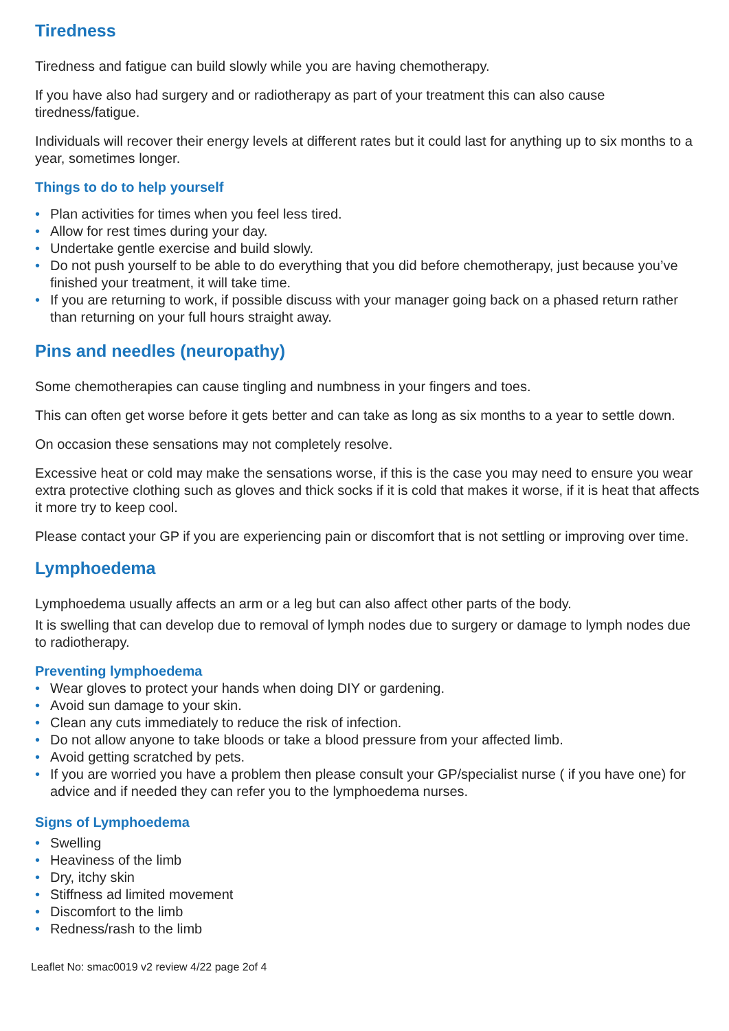Tiredness
Tiredness and fatigue can build slowly while you are having chemotherapy.
If you have also had surgery and or radiotherapy as part of your treatment this can also cause tiredness/fatigue.
Individuals will recover their energy levels at different rates but it could last for anything up to six months to a year, sometimes longer.
Things to do to help yourself
• Plan activities for times when you feel less tired.
• Allow for rest times during your day.
• Undertake gentle exercise and build slowly.
• Do not push yourself to be able to do everything that you did before chemotherapy, just because you’ve finished your treatment, it will take time.
• If you are returning to work, if possible discuss with your manager going back on a phased return rather than returning on your full hours straight away.
Pins and needles (neuropathy)
Some chemotherapies can cause tingling and numbness in your fingers and toes.
This can often get worse before it gets better and can take as long as six months to a year to settle down.
On occasion these sensations may not completely resolve.
Excessive heat or cold may make the sensations worse, if this is the case you may need to ensure you wear extra protective clothing such as gloves and thick socks if it is cold that makes it worse, if it is heat that affects it more try to keep cool.
Please contact your GP if you are experiencing pain or discomfort that is not settling or improving over time.
Lymphoedema
Lymphoedema usually affects an arm or a leg but can also affect other parts of the body.
It is swelling that can develop due to removal of lymph nodes due to surgery or damage to lymph nodes due to radiotherapy.
Preventing lymphoedema
• Wear gloves to protect your hands when doing DIY or gardening.
• Avoid sun damage to your skin.
• Clean any cuts immediately to reduce the risk of infection.
• Do not allow anyone to take bloods or take a blood pressure from your affected limb.
• Avoid getting scratched by pets.
• If you are worried you have a problem then please consult your GP/specialist nurse ( if you have one) for advice and if needed they can refer you to the lymphoedema nurses.
Signs of Lymphoedema
• Swelling
• Heaviness of the limb
• Dry, itchy skin
• Stiffness ad limited movement
• Discomfort to the limb
• Redness/rash to the limb
Leaflet No: smac0019 v2 review 4/22 page 2of 4